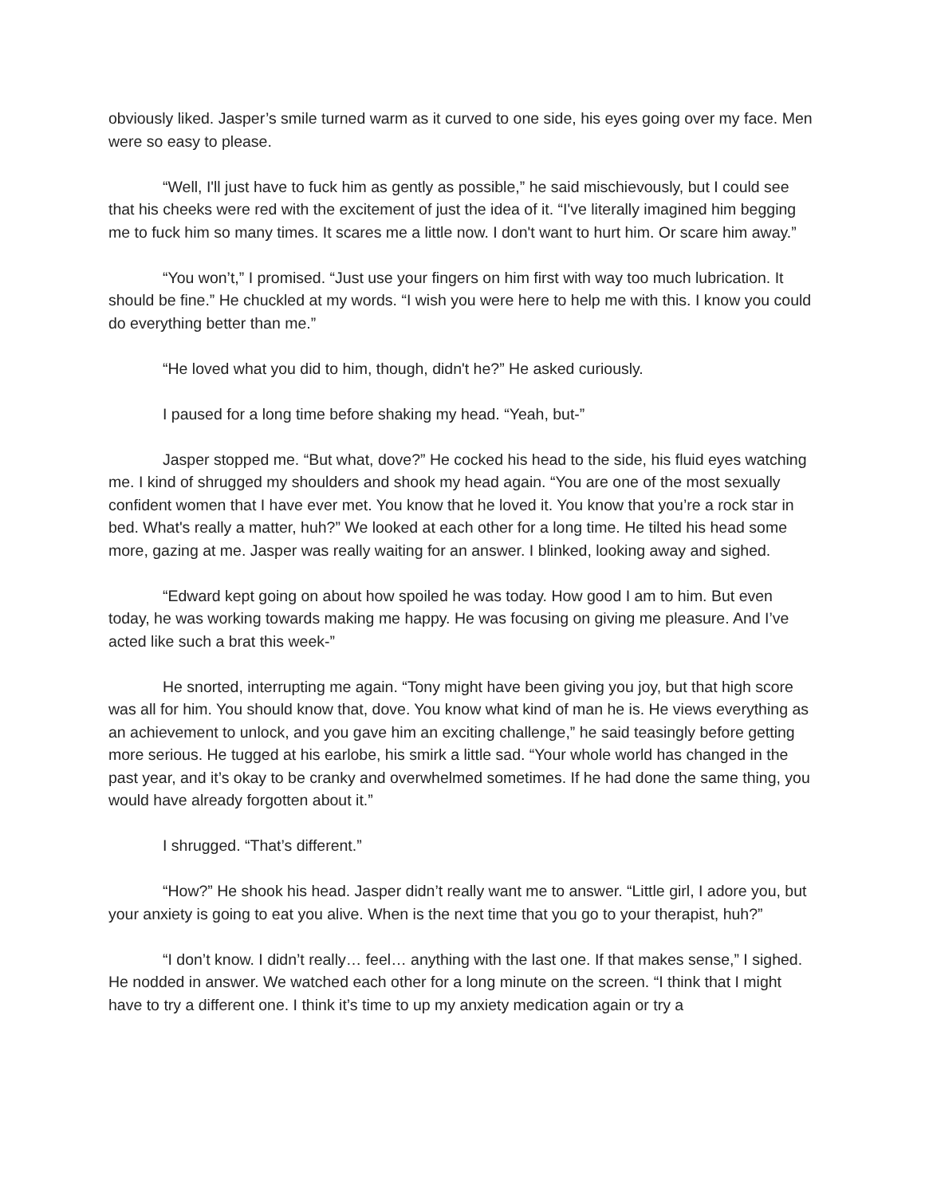obviously liked. Jasper’s smile turned warm as it curved to one side, his eyes going over my face. Men were so easy to please.
“Well, I'll just have to fuck him as gently as possible,” he said mischievously, but I could see that his cheeks were red with the excitement of just the idea of it. “I've literally imagined him begging me to fuck him so many times. It scares me a little now. I don't want to hurt him. Or scare him away.”
“You won’t,” I promised. “Just use your fingers on him first with way too much lubrication. It should be fine.” He chuckled at my words. “I wish you were here to help me with this. I know you could do everything better than me.”
“He loved what you did to him, though, didn't he?” He asked curiously.
I paused for a long time before shaking my head. “Yeah, but-”
Jasper stopped me. “But what, dove?” He cocked his head to the side, his fluid eyes watching me. I kind of shrugged my shoulders and shook my head again. “You are one of the most sexually confident women that I have ever met. You know that he loved it. You know that you’re a rock star in bed. What's really a matter, huh?” We looked at each other for a long time. He tilted his head some more, gazing at me. Jasper was really waiting for an answer. I blinked, looking away and sighed.
“Edward kept going on about how spoiled he was today. How good I am to him. But even today, he was working towards making me happy. He was focusing on giving me pleasure. And I’ve acted like such a brat this week-”
He snorted, interrupting me again. “Tony might have been giving you joy, but that high score was all for him. You should know that, dove. You know what kind of man he is. He views everything as an achievement to unlock, and you gave him an exciting challenge,” he said teasingly before getting more serious. He tugged at his earlobe, his smirk a little sad. “Your whole world has changed in the past year, and it’s okay to be cranky and overwhelmed sometimes. If he had done the same thing, you would have already forgotten about it.”
I shrugged. “That’s different.”
“How?” He shook his head. Jasper didn’t really want me to answer. “Little girl, I adore you, but your anxiety is going to eat you alive. When is the next time that you go to your therapist, huh?”
“I don’t know. I didn’t really… feel… anything with the last one. If that makes sense,” I sighed. He nodded in answer. We watched each other for a long minute on the screen. “I think that I might have to try a different one. I think it’s time to up my anxiety medication again or try a